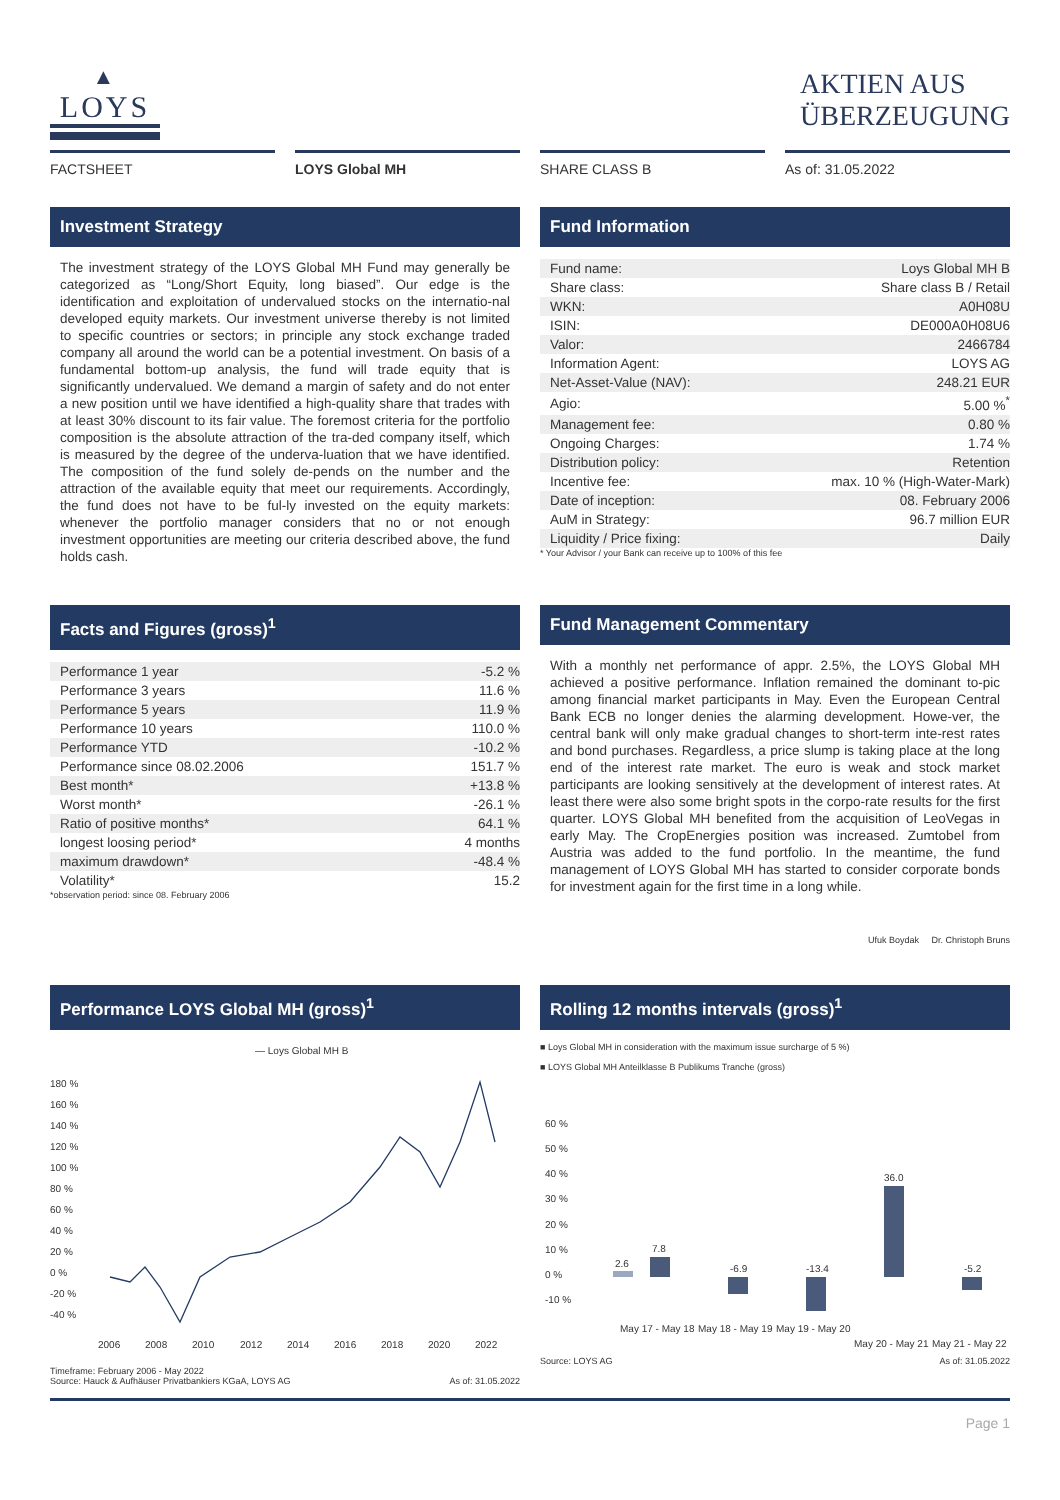▲
LOYS
AKTIEN AUS
ÜBERZEUGUNG
FACTSHEET LOYS Global MH SHARE CLASS B As of: 31.05.2022
Investment Strategy
The investment strategy of the LOYS Global MH Fund may generally be categorized as “Long/Short Equity, long biased”. Our edge is the identification and exploitation of undervalued stocks on the internatio-nal developed equity markets. Our investment universe thereby is not limited to specific countries or sectors; in principle any stock exchange traded company all around the world can be a potential investment. On basis of a fundamental bottom-up analysis, the fund will trade equity that is significantly undervalued. We demand a margin of safety and do not enter a new position until we have identified a high-quality share that trades with at least 30% discount to its fair value. The foremost criteria for the portfolio composition is the absolute attraction of the tra-ded company itself, which is measured by the degree of the underva-luation that we have identified. The composition of the fund solely de-pends on the number and the attraction of the available equity that meet our requirements. Accordingly, the fund does not have to be ful-ly invested on the equity markets: whenever the portfolio manager considers that no or not enough investment opportunities are meeting our criteria described above, the fund holds cash.
Fund Information
| Fund name: | Loys Global MH B |
| Share class: | Share class B / Retail |
| WKN: | A0H08U |
| ISIN: | DE000A0H08U6 |
| Valor: | 2466784 |
| Information Agent: | LOYS AG |
| Net-Asset-Value (NAV): | 248.21 EUR |
| Agio: | 5.00 %<sup>*</sup> |
| Management fee: | 0.80 % |
| Ongoing Charges: | 1.74 % |
| Distribution policy: | Retention |
| Incentive fee: | max. 10 % (High-Water-Mark) |
| Date of inception: | 08. February 2006 |
| AuM in Strategy: | 96.7 million EUR |
| Liquidity / Price fixing: | Daily |
* Your Advisor / your Bank can receive up to 100% of this fee
Facts and Figures (gross)<sup>1</sup>
| Performance 1 year | -5.2 % |
| Performance 3 years | 11.6 % |
| Performance 5 years | 11.9 % |
| Performance 10 years | 110.0 % |
| Performance YTD | -10.2 % |
| Performance since 08.02.2006 | 151.7 % |
| Best month* | +13.8 % |
| Worst month* | -26.1 % |
| Ratio of positive months* | 64.1 % |
| longest loosing period* | 4 months |
| maximum drawdown* | -48.4 % |
| Volatility* | 15.2 |
*observation period: since 08. February 2006
Fund Management Commentary
With a monthly net performance of appr. 2.5%, the LOYS Global MH achieved a positive performance. Inflation remained the dominant to-pic among financial market participants in May. Even the European Central Bank ECB no longer denies the alarming development. Howe-ver, the central bank will only make gradual changes to short-term inte-rest rates and bond purchases. Regardless, a price slump is taking place at the long end of the interest rate market. The euro is weak and stock market participants are looking sensitively at the development of interest rates. At least there were also some bright spots in the corpo-rate results for the first quarter. LOYS Global MH benefited from the acquisition of LeoVegas in early May. The CropEnergies position was increased. Zumtobel from Austria was added to the fund portfolio. In the meantime, the fund management of LOYS Global MH has started to consider corporate bonds for investment again for the first time in a long while.
Ufuk Boydak Dr. Christoph Bruns
Performance LOYS Global MH (gross)<sup>1</sup>
— Loys Global MH B
180 %
160 %
140 %
120 %
100 %
80 %
60 %
40 %
20 %
0 %
-20 %
-40 %
2006
2008
2010
2012
2014
2016
2018
2020
2022
Timeframe: February 2006 - May 2022
Source: Hauck & Aufhäuser Privatbankiers KGaA, LOYS AG As of: 31.05.2022
Rolling 12 months intervals (gross)<sup>1</sup>
■ Loys Global MH in consideration with the maximum issue surcharge of 5 %)
■ LOYS Global MH Anteilklasse B Publikums Tranche (gross)
60 %
50 %
40 %
30 %
20 %
10 %
0 %
-10 %
2.6
7.8
-6.9
-13.4
36.0
-5.2
May 17 - May 18
May 18 - May 19
May 19 - May 20
May 20 - May 21
May 21 - May 22
Source: LOYS AG As of: 31.05.2022
Page 1